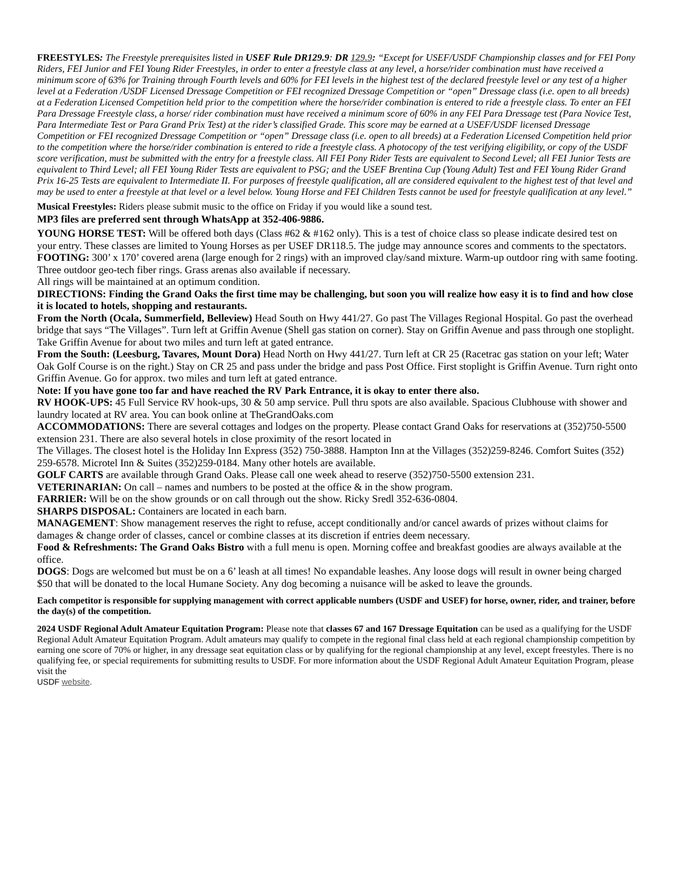FREESTYLES: The Freestyle prerequisites listed in USEF Rule DR129.9: DR 129.9: “Except for USEF/USDF Championship classes and for FEI Pony Riders, FEI Junior and FEI Young Rider Freestyles, in order to enter a freestyle class at any level, a horse/rider combination must have received a minimum score of 63% for Training through Fourth levels and 60% for FEI levels in the highest test of the declared freestyle level or any test of a higher level at a Federation /USDF Licensed Dressage Competition or FEI recognized Dressage Competition or “open” Dressage class (i.e. open to all breeds) at a Federation Licensed Competition held prior to the competition where the horse/rider combination is entered to ride a freestyle class. To enter an FEI Para Dressage Freestyle class, a horse/ rider combination must have received a minimum score of 60% in any FEI Para Dressage test (Para Novice Test, Para Intermediate Test or Para Grand Prix Test) at the rider’s classified Grade. This score may be earned at a USEF/USDF licensed Dressage Competition or FEI recognized Dressage Competition or “open” Dressage class (i.e. open to all breeds) at a Federation Licensed Competition held prior to the competition where the horse/rider combination is entered to ride a freestyle class. A photocopy of the test verifying eligibility, or copy of the USDF score verification, must be submitted with the entry for a freestyle class. All FEI Pony Rider Tests are equivalent to Second Level; all FEI Junior Tests are equivalent to Third Level; all FEI Young Rider Tests are equivalent to PSG; and the USEF Brentina Cup (Young Adult) Test and FEI Young Rider Grand Prix 16-25 Tests are equivalent to Intermediate II. For purposes of freestyle qualification, all are considered equivalent to the highest test of that level and may be used to enter a freestyle at that level or a level below. Young Horse and FEI Children Tests cannot be used for freestyle qualification at any level.”
Musical Freestyles: Riders please submit music to the office on Friday if you would like a sound test.
MP3 files are preferred sent through WhatsApp at 352-406-9886.
YOUNG HORSE TEST: Will be offered both days (Class #62 & #162 only). This is a test of choice class so please indicate desired test on your entry. These classes are limited to Young Horses as per USEF DR118.5. The judge may announce scores and comments to the spectators.
FOOTING: 300’ x 170’ covered arena (large enough for 2 rings) with an improved clay/sand mixture. Warm-up outdoor ring with same footing. Three outdoor geo-tech fiber rings. Grass arenas also available if necessary.
All rings will be maintained at an optimum condition.
DIRECTIONS: Finding the Grand Oaks the first time may be challenging, but soon you will realize how easy it is to find and how close it is located to hotels, shopping and restaurants.
From the North (Ocala, Summerfield, Belleview) Head South on Hwy 441/27. Go past The Villages Regional Hospital. Go past the overhead bridge that says “The Villages”. Turn left at Griffin Avenue (Shell gas station on corner). Stay on Griffin Avenue and pass through one stoplight. Take Griffin Avenue for about two miles and turn left at gated entrance.
From the South: (Leesburg, Tavares, Mount Dora) Head North on Hwy 441/27. Turn left at CR 25 (Racetrac gas station on your left; Water Oak Golf Course is on the right.) Stay on CR 25 and pass under the bridge and pass Post Office. First stoplight is Griffin Avenue. Turn right onto Griffin Avenue. Go for approx. two miles and turn left at gated entrance.
Note: If you have gone too far and have reached the RV Park Entrance, it is okay to enter there also.
RV HOOK-UPS: 45 Full Service RV hook-ups, 30 & 50 amp service. Pull thru spots are also available. Spacious Clubhouse with shower and laundry located at RV area. You can book online at TheGrandOaks.com
ACCOMMODATIONS: There are several cottages and lodges on the property. Please contact Grand Oaks for reservations at (352)750-5500 extension 231. There are also several hotels in close proximity of the resort located in
The Villages. The closest hotel is the Holiday Inn Express (352) 750-3888. Hampton Inn at the Villages (352)259-8246. Comfort Suites (352) 259-6578. Microtel Inn & Suites (352)259-0184. Many other hotels are available.
GOLF CARTS are available through Grand Oaks. Please call one week ahead to reserve (352)750-5500 extension 231.
VETERINARIAN: On call – names and numbers to be posted at the office & in the show program.
FARRIER: Will be on the show grounds or on call through out the show. Ricky Sredl 352-636-0804.
SHARPS DISPOSAL: Containers are located in each barn.
MANAGEMENT: Show management reserves the right to refuse, accept conditionally and/or cancel awards of prizes without claims for damages & change order of classes, cancel or combine classes at its discretion if entries deem necessary.
Food & Refreshments: The Grand Oaks Bistro with a full menu is open. Morning coffee and breakfast goodies are always available at the office.
DOGS: Dogs are welcomed but must be on a 6’ leash at all times! No expandable leashes. Any loose dogs will result in owner being charged $50 that will be donated to the local Humane Society. Any dog becoming a nuisance will be asked to leave the grounds.
Each competitor is responsible for supplying management with correct applicable numbers (USDF and USEF) for horse, owner, rider, and trainer, before the day(s) of the competition.
2024 USDF Regional Adult Amateur Equitation Program: Please note that classes 67 and 167 Dressage Equitation can be used as a qualifying for the USDF Regional Adult Amateur Equitation Program. Adult amateurs may qualify to compete in the regional final class held at each regional championship competition by earning one score of 70% or higher, in any dressage seat equitation class or by qualifying for the regional championship at any level, except freestyles. There is no qualifying fee, or special requirements for submitting results to USDF. For more information about the USDF Regional Adult Amateur Equitation Program, please visit the
USDF website.